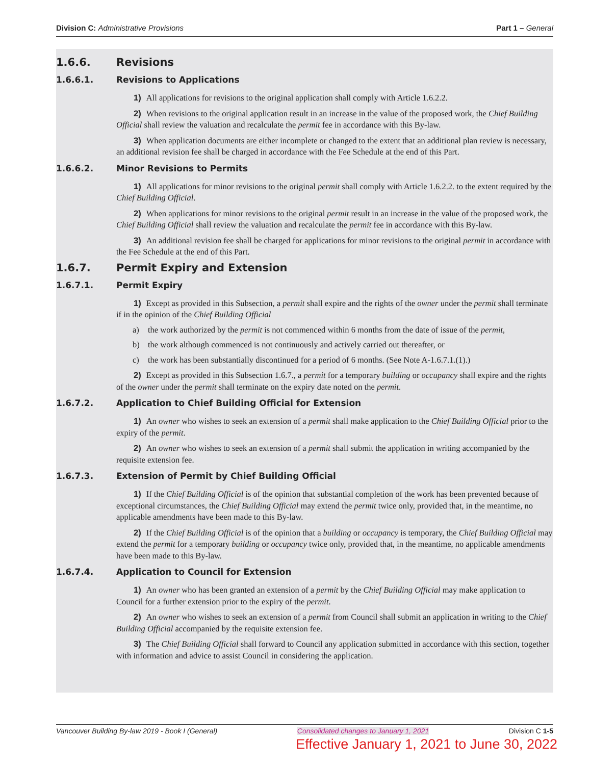Division C: Administrative Provisions
Part 1 – General
1.6.6. Revisions
1.6.6.1. Revisions to Applications
1) All applications for revisions to the original application shall comply with Article 1.6.2.2.
2) When revisions to the original application result in an increase in the value of the proposed work, the Chief Building Official shall review the valuation and recalculate the permit fee in accordance with this By-law.
3) When application documents are either incomplete or changed to the extent that an additional plan review is necessary, an additional revision fee shall be charged in accordance with the Fee Schedule at the end of this Part.
1.6.6.2. Minor Revisions to Permits
1) All applications for minor revisions to the original permit shall comply with Article 1.6.2.2. to the extent required by the Chief Building Official.
2) When applications for minor revisions to the original permit result in an increase in the value of the proposed work, the Chief Building Official shall review the valuation and recalculate the permit fee in accordance with this By-law.
3) An additional revision fee shall be charged for applications for minor revisions to the original permit in accordance with the Fee Schedule at the end of this Part.
1.6.7. Permit Expiry and Extension
1.6.7.1. Permit Expiry
1) Except as provided in this Subsection, a permit shall expire and the rights of the owner under the permit shall terminate if in the opinion of the Chief Building Official
a) the work authorized by the permit is not commenced within 6 months from the date of issue of the permit,
b) the work although commenced is not continuously and actively carried out thereafter, or
c) the work has been substantially discontinued for a period of 6 months. (See Note A-1.6.7.1.(1).)
2) Except as provided in this Subsection 1.6.7., a permit for a temporary building or occupancy shall expire and the rights of the owner under the permit shall terminate on the expiry date noted on the permit.
1.6.7.2. Application to Chief Building Official for Extension
1) An owner who wishes to seek an extension of a permit shall make application to the Chief Building Official prior to the expiry of the permit.
2) An owner who wishes to seek an extension of a permit shall submit the application in writing accompanied by the requisite extension fee.
1.6.7.3. Extension of Permit by Chief Building Official
1) If the Chief Building Official is of the opinion that substantial completion of the work has been prevented because of exceptional circumstances, the Chief Building Official may extend the permit twice only, provided that, in the meantime, no applicable amendments have been made to this By-law.
2) If the Chief Building Official is of the opinion that a building or occupancy is temporary, the Chief Building Official may extend the permit for a temporary building or occupancy twice only, provided that, in the meantime, no applicable amendments have been made to this By-law.
1.6.7.4. Application to Council for Extension
1) An owner who has been granted an extension of a permit by the Chief Building Official may make application to Council for a further extension prior to the expiry of the permit.
2) An owner who wishes to seek an extension of a permit from Council shall submit an application in writing to the Chief Building Official accompanied by the requisite extension fee.
3) The Chief Building Official shall forward to Council any application submitted in accordance with this section, together with information and advice to assist Council in considering the application.
Vancouver Building By-law 2019 - Book I (General) Consolidated changes to January 1, 2021 Division C 1-5
Effective January 1, 2021 to June 30, 2022